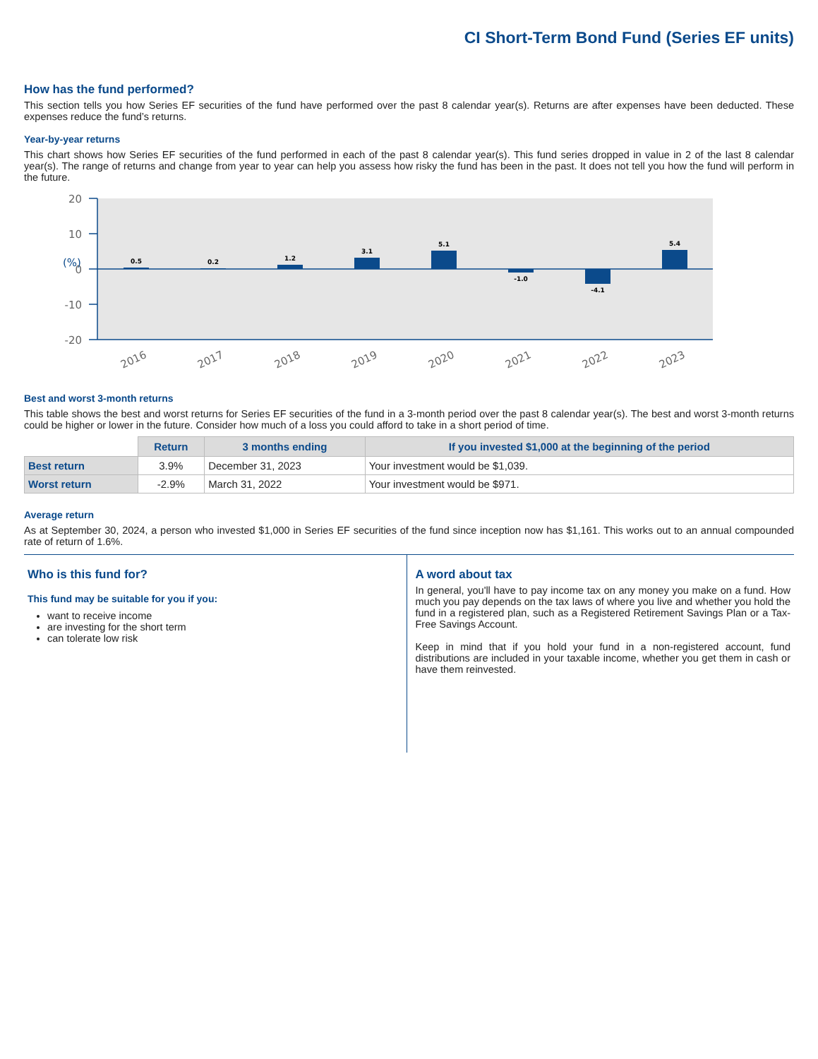CI Short-Term Bond Fund (Series EF units)
How has the fund performed?
This section tells you how Series EF securities of the fund have performed over the past 8 calendar year(s). Returns are after expenses have been deducted. These expenses reduce the fund’s returns.
Year-by-year returns
This chart shows how Series EF securities of the fund performed in each of the past 8 calendar year(s). This fund series dropped in value in 2 of the last 8 calendar year(s). The range of returns and change from year to year can help you assess how risky the fund has been in the past. It does not tell you how the fund will perform in the future.
20
10
0
-10
-20
(%)
0.5
0.2
1.2
3.1
5.1
-1.0
-4.1
5.4
2016
2017
2018
2019
2020
2021
2022
2023
Best and worst 3-month returns
This table shows the best and worst returns for Series EF securities of the fund in a 3-month period over the past 8 calendar year(s). The best and worst 3-month returns could be higher or lower in the future. Consider how much of a loss you could afford to take in a short period of time.
| | Return | 3 months ending | If you invested $1,000 at the beginning of the period |
| Best return | 3.9% | December 31, 2023 | Your investment would be $1,039. |
| Worst return | -2.9% | March 31, 2022 | Your investment would be $971. |
Average return
As at September 30, 2024, a person who invested $1,000 in Series EF securities of the fund since inception now has $1,161. This works out to an annual compounded rate of return of 1.6%.
Who is this fund for?
This fund may be suitable for you if you:
want to receive income
are investing for the short term
can tolerate low risk
A word about tax
In general, you'll have to pay income tax on any money you make on a fund. How much you pay depends on the tax laws of where you live and whether you hold the fund in a registered plan, such as a Registered Retirement Savings Plan or a Tax-Free Savings Account.
Keep in mind that if you hold your fund in a non-registered account, fund distributions are included in your taxable income, whether you get them in cash or have them reinvested.